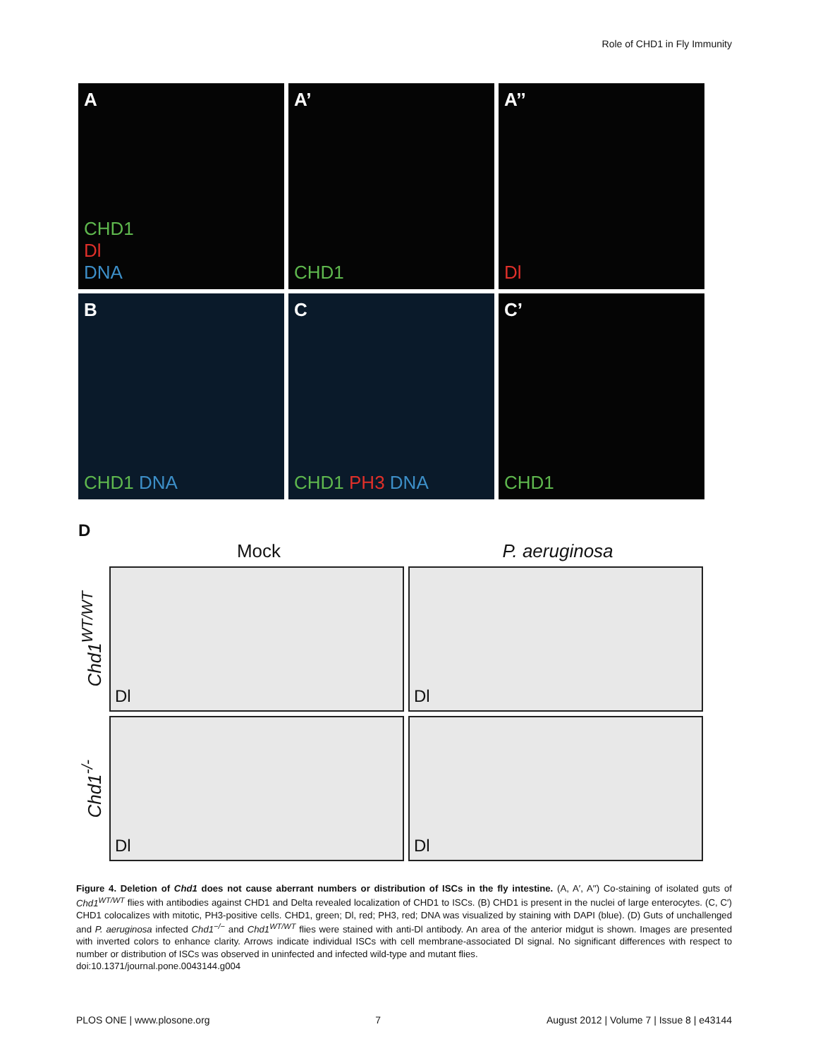Role of CHD1 in Fly Immunity
A
CHD1
Dl
DNA
A’
CHD1
A’’
Dl
B
CHD1 DNA
C
CHD1 PH3 DNA
C’
CHD1
D
Mock P. aeruginosa
Chd1<sup>WT/WT</sup>
Dl Dl
Chd1<sup>-/-</sup>
Dl Dl
Figure 4. Deletion of Chd1 does not cause aberrant numbers or distribution of ISCs in the fly intestine. (A, A′, A′′) Co-staining of isolated guts of Chd1<sup>WT/WT</sup> flies with antibodies against CHD1 and Delta revealed localization of CHD1 to ISCs. (B) CHD1 is present in the nuclei of large enterocytes. (C, C′) CHD1 colocalizes with mitotic, PH3-positive cells. CHD1, green; Dl, red; PH3, red; DNA was visualized by staining with DAPI (blue). (D) Guts of unchallenged and P. aeruginosa infected Chd1<sup>−/−</sup> and Chd1<sup>WT/WT</sup> flies were stained with anti-Dl antibody. An area of the anterior midgut is shown. Images are presented with inverted colors to enhance clarity. Arrows indicate individual ISCs with cell membrane-associated Dl signal. No significant differences with respect to number or distribution of ISCs was observed in uninfected and infected wild-type and mutant flies.
doi:10.1371/journal.pone.0043144.g004
PLOS ONE | www.plosone.org 7 August 2012 | Volume 7 | Issue 8 | e43144